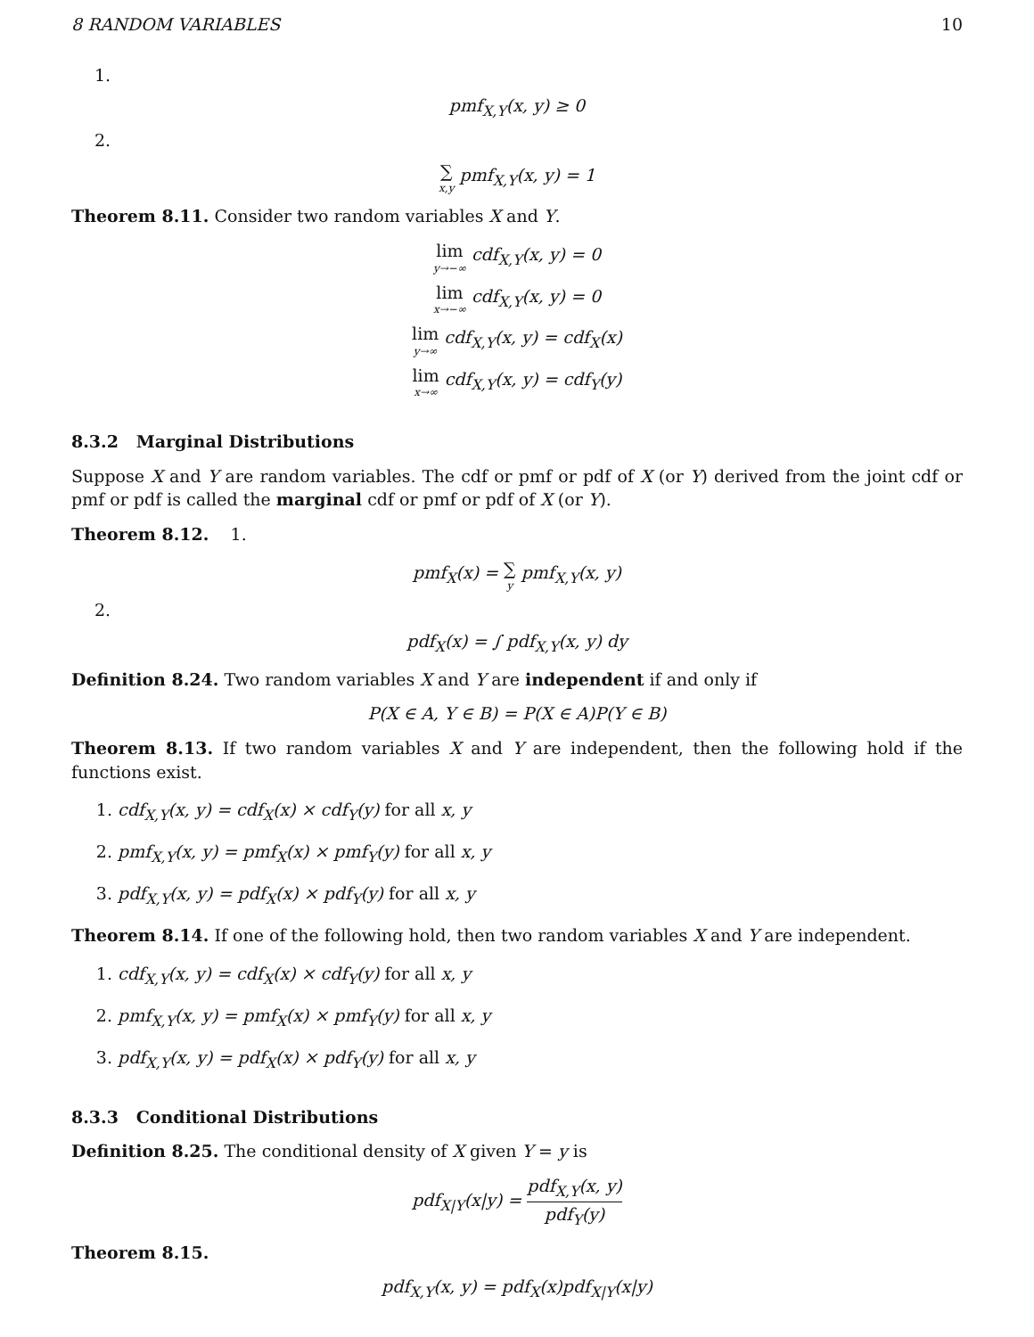8 RANDOM VARIABLES 10
1.
pmf<sub>X,Y</sub>(x, y) ≥ 0
2.
∑ x,y pmf<sub>X,Y</sub>(x, y) = 1
Theorem 8.11. Consider two random variables X and Y.
lim y→−∞ cdf<sub>X,Y</sub>(x, y) = 0
lim x→−∞ cdf<sub>X,Y</sub>(x, y) = 0
lim y→∞ cdf<sub>X,Y</sub>(x, y) = cdf<sub>X</sub>(x)
lim x→∞ cdf<sub>X,Y</sub>(x, y) = cdf<sub>Y</sub>(y)
8.3.2 Marginal Distributions
Suppose X and Y are random variables. The cdf or pmf or pdf of X (or Y) derived from the joint cdf or pmf or pdf is called the marginal cdf or pmf or pdf of X (or Y).
Theorem 8.12. 1.
pmf<sub>X</sub>(x) = ∑ y pmf<sub>X,Y</sub>(x, y)
2.
pdf<sub>X</sub>(x) = ∫ pdf<sub>X,Y</sub>(x, y) dy
Definition 8.24. Two random variables X and Y are independent if and only if
P(X ∈ A, Y ∈ B) = P(X ∈ A)P(Y ∈ B)
Theorem 8.13. If two random variables X and Y are independent, then the following hold if the functions exist.
1. cdf<sub>X,Y</sub>(x, y) = cdf<sub>X</sub>(x) × cdf<sub>Y</sub>(y) for all x, y
2. pmf<sub>X,Y</sub>(x, y) = pmf<sub>X</sub>(x) × pmf<sub>Y</sub>(y) for all x, y
3. pdf<sub>X,Y</sub>(x, y) = pdf<sub>X</sub>(x) × pdf<sub>Y</sub>(y) for all x, y
Theorem 8.14. If one of the following hold, then two random variables X and Y are independent.
1. cdf<sub>X,Y</sub>(x, y) = cdf<sub>X</sub>(x) × cdf<sub>Y</sub>(y) for all x, y
2. pmf<sub>X,Y</sub>(x, y) = pmf<sub>X</sub>(x) × pmf<sub>Y</sub>(y) for all x, y
3. pdf<sub>X,Y</sub>(x, y) = pdf<sub>X</sub>(x) × pdf<sub>Y</sub>(y) for all x, y
8.3.3 Conditional Distributions
Definition 8.25. The conditional density of X given Y = y is
pdf<sub>X|Y</sub>(x|y) = pdf<sub>X,Y</sub>(x, y) pdf<sub>Y</sub>(y)
Theorem 8.15.
pdf<sub>X,Y</sub>(x, y) = pdf<sub>X</sub>(x)pdf<sub>X|Y</sub>(x|y)